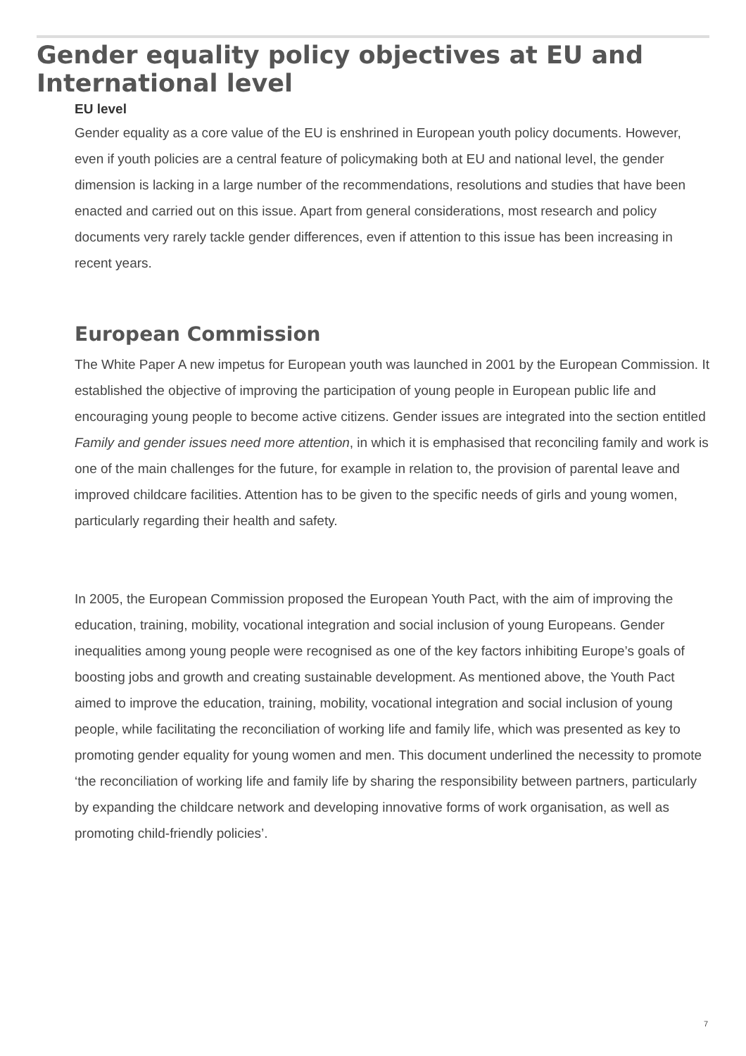Gender equality policy objectives at EU and International level
EU level
Gender equality as a core value of the EU is enshrined in European youth policy documents. However, even if youth policies are a central feature of policymaking both at EU and national level, the gender dimension is lacking in a large number of the recommendations, resolutions and studies that have been enacted and carried out on this issue. Apart from general considerations, most research and policy documents very rarely tackle gender differences, even if attention to this issue has been increasing in recent years.
European Commission
The White Paper A new impetus for European youth was launched in 2001 by the European Commission. It established the objective of improving the participation of young people in European public life and encouraging young people to become active citizens. Gender issues are integrated into the section entitled Family and gender issues need more attention, in which it is emphasised that reconciling family and work is one of the main challenges for the future, for example in relation to, the provision of parental leave and improved childcare facilities. Attention has to be given to the specific needs of girls and young women, particularly regarding their health and safety.
In 2005, the European Commission proposed the European Youth Pact, with the aim of improving the education, training, mobility, vocational integration and social inclusion of young Europeans. Gender inequalities among young people were recognised as one of the key factors inhibiting Europe’s goals of boosting jobs and growth and creating sustainable development. As mentioned above, the Youth Pact aimed to improve the education, training, mobility, vocational integration and social inclusion of young people, while facilitating the reconciliation of working life and family life, which was presented as key to promoting gender equality for young women and men. This document underlined the necessity to promote ‘the reconciliation of working life and family life by sharing the responsibility between partners, particularly by expanding the childcare network and developing innovative forms of work organisation, as well as promoting child-friendly policies’.
7